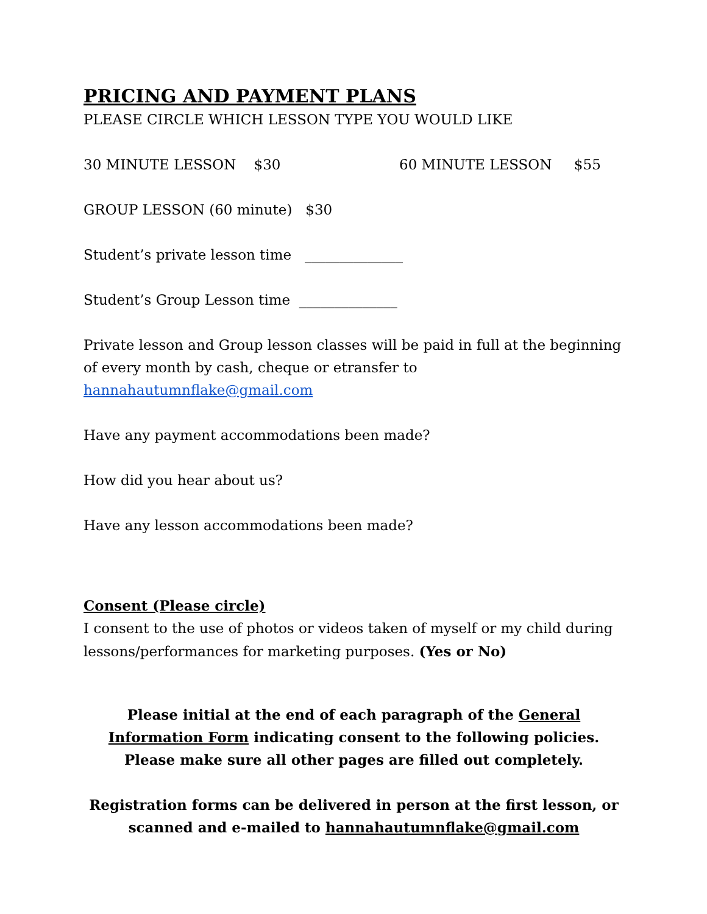PRICING AND PAYMENT PLANS
PLEASE CIRCLE WHICH LESSON TYPE YOU WOULD LIKE
30 MINUTE LESSON $30 60 MINUTE LESSON $55
GROUP LESSON (60 minute) $30
Student’s private lesson time ______________
Student’s Group Lesson time ______________
Private lesson and Group lesson classes will be paid in full at the beginning of every month by cash, cheque or etransfer to hannahautumnflake@gmail.com
Have any payment accommodations been made?
How did you hear about us?
Have any lesson accommodations been made?
Consent (Please circle)
I consent to the use of photos or videos taken of myself or my child during lessons/performances for marketing purposes. (Yes or No)
Please initial at the end of each paragraph of the General Information Form indicating consent to the following policies. Please make sure all other pages are filled out completely.
Registration forms can be delivered in person at the first lesson, or scanned and e-mailed to hannahautumnflake@gmail.com